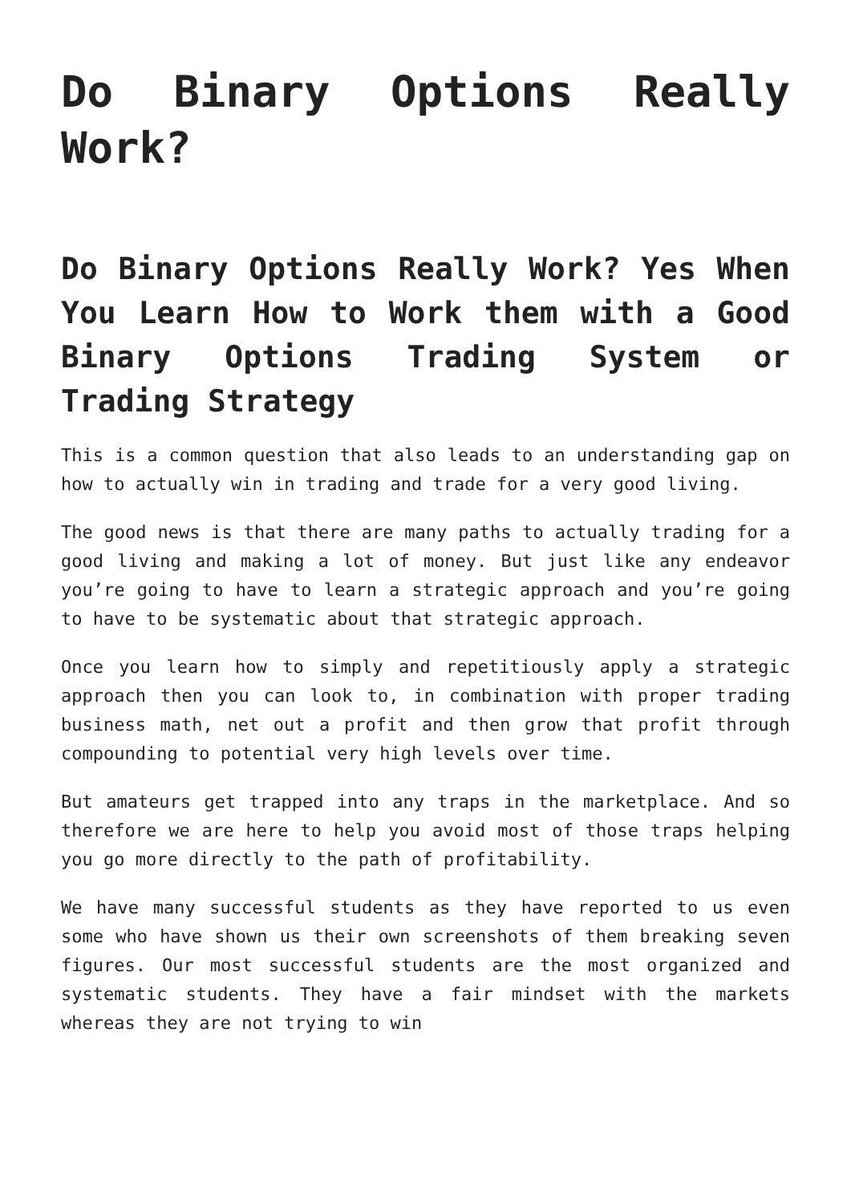Do Binary Options Really Work?
Do Binary Options Really Work? Yes When You Learn How to Work them with a Good Binary Options Trading System or Trading Strategy
This is a common question that also leads to an understanding gap on how to actually win in trading and trade for a very good living.
The good news is that there are many paths to actually trading for a good living and making a lot of money. But just like any endeavor you’re going to have to learn a strategic approach and you’re going to have to be systematic about that strategic approach.
Once you learn how to simply and repetitiously apply a strategic approach then you can look to, in combination with proper trading business math, net out a profit and then grow that profit through compounding to potential very high levels over time.
But amateurs get trapped into any traps in the marketplace. And so therefore we are here to help you avoid most of those traps helping you go more directly to the path of profitability.
We have many successful students as they have reported to us even some who have shown us their own screenshots of them breaking seven figures. Our most successful students are the most organized and systematic students. They have a fair mindset with the markets whereas they are not trying to win